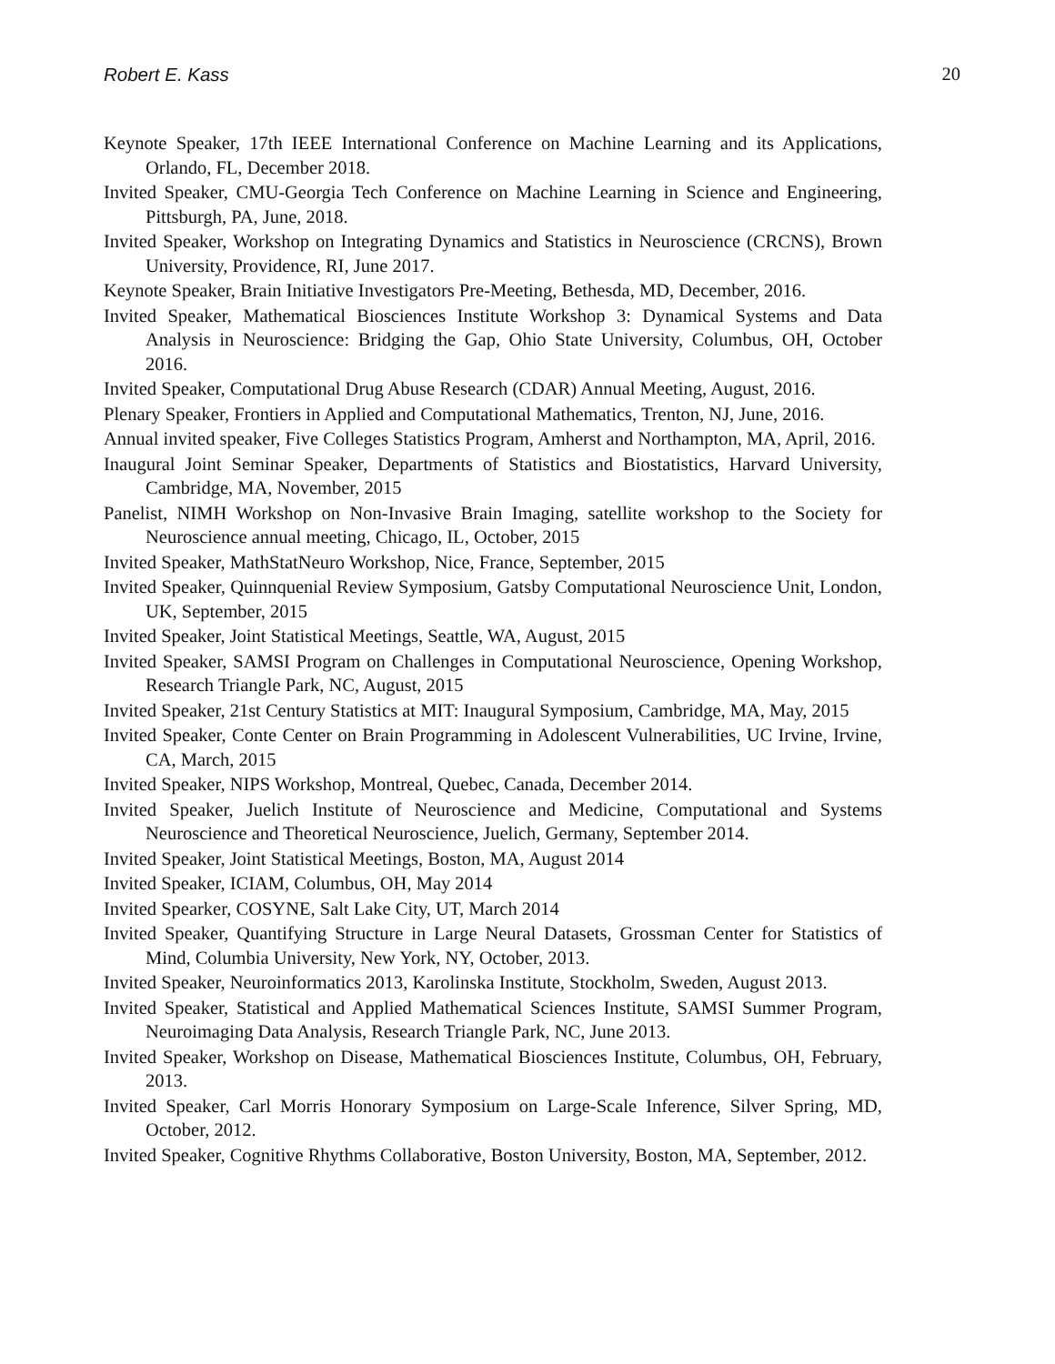Robert E. Kass 20
Keynote Speaker, 17th IEEE International Conference on Machine Learning and its Applications, Orlando, FL, December 2018.
Invited Speaker, CMU-Georgia Tech Conference on Machine Learning in Science and Engineering, Pittsburgh, PA, June, 2018.
Invited Speaker, Workshop on Integrating Dynamics and Statistics in Neuroscience (CRCNS), Brown University, Providence, RI, June 2017.
Keynote Speaker, Brain Initiative Investigators Pre-Meeting, Bethesda, MD, December, 2016.
Invited Speaker, Mathematical Biosciences Institute Workshop 3: Dynamical Systems and Data Analysis in Neuroscience: Bridging the Gap, Ohio State University, Columbus, OH, October 2016.
Invited Speaker, Computational Drug Abuse Research (CDAR) Annual Meeting, August, 2016.
Plenary Speaker, Frontiers in Applied and Computational Mathematics, Trenton, NJ, June, 2016.
Annual invited speaker, Five Colleges Statistics Program, Amherst and Northampton, MA, April, 2016.
Inaugural Joint Seminar Speaker, Departments of Statistics and Biostatistics, Harvard University, Cambridge, MA, November, 2015
Panelist, NIMH Workshop on Non-Invasive Brain Imaging, satellite workshop to the Society for Neuroscience annual meeting, Chicago, IL, October, 2015
Invited Speaker, MathStatNeuro Workshop, Nice, France, September, 2015
Invited Speaker, Quinnquenial Review Symposium, Gatsby Computational Neuroscience Unit, London, UK, September, 2015
Invited Speaker, Joint Statistical Meetings, Seattle, WA, August, 2015
Invited Speaker, SAMSI Program on Challenges in Computational Neuroscience, Opening Workshop, Research Triangle Park, NC, August, 2015
Invited Speaker, 21st Century Statistics at MIT: Inaugural Symposium, Cambridge, MA, May, 2015
Invited Speaker, Conte Center on Brain Programming in Adolescent Vulnerabilities, UC Irvine, Irvine, CA, March, 2015
Invited Speaker, NIPS Workshop, Montreal, Quebec, Canada, December 2014.
Invited Speaker, Juelich Institute of Neuroscience and Medicine, Computational and Systems Neuroscience and Theoretical Neuroscience, Juelich, Germany, September 2014.
Invited Speaker, Joint Statistical Meetings, Boston, MA, August 2014
Invited Speaker, ICIAM, Columbus, OH, May 2014
Invited Spearker, COSYNE, Salt Lake City, UT, March 2014
Invited Speaker, Quantifying Structure in Large Neural Datasets, Grossman Center for Statistics of Mind, Columbia University, New York, NY, October, 2013.
Invited Speaker, Neuroinformatics 2013, Karolinska Institute, Stockholm, Sweden, August 2013.
Invited Speaker, Statistical and Applied Mathematical Sciences Institute, SAMSI Summer Program, Neuroimaging Data Analysis, Research Triangle Park, NC, June 2013.
Invited Speaker, Workshop on Disease, Mathematical Biosciences Institute, Columbus, OH, February, 2013.
Invited Speaker, Carl Morris Honorary Symposium on Large-Scale Inference, Silver Spring, MD, October, 2012.
Invited Speaker, Cognitive Rhythms Collaborative, Boston University, Boston, MA, September, 2012.